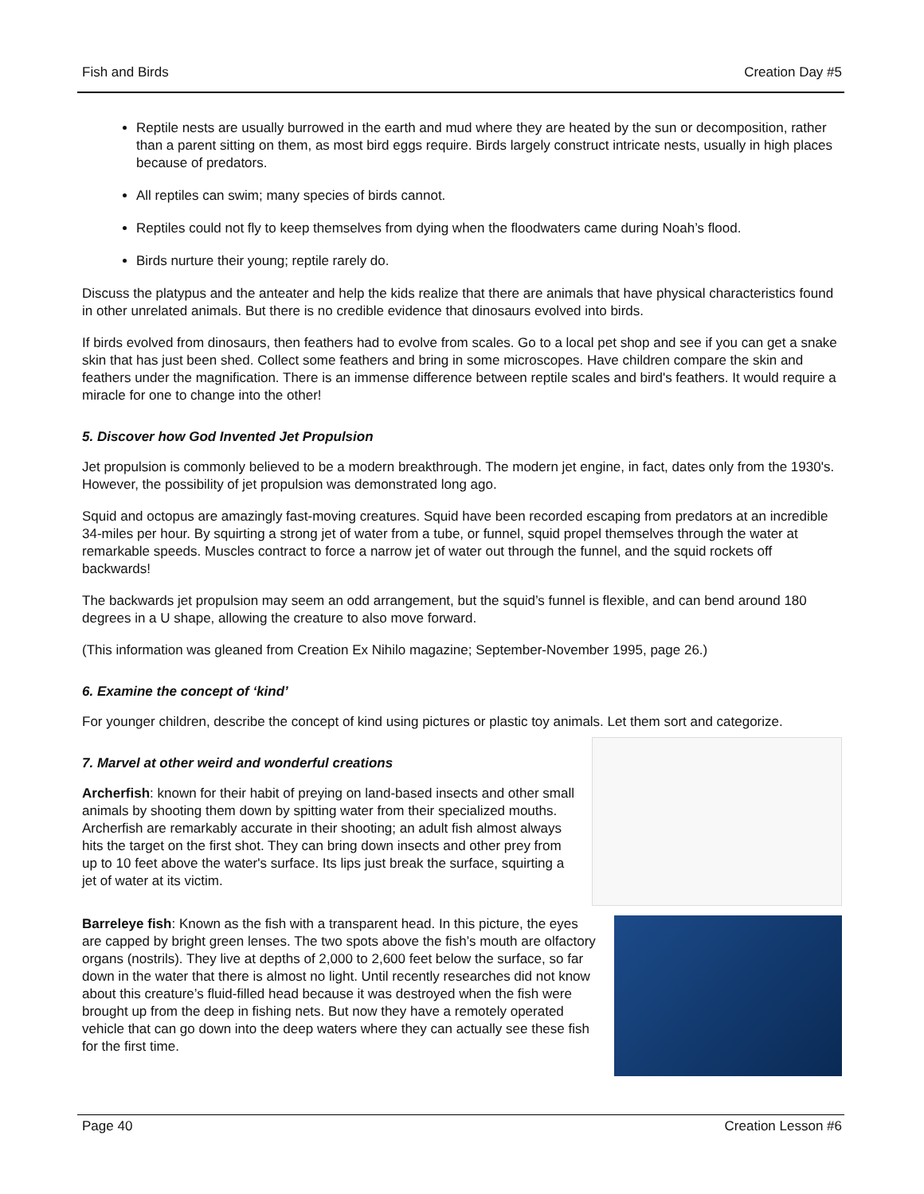Fish and Birds Creation Day #5
Reptile nests are usually burrowed in the earth and mud where they are heated by the sun or decomposition, rather than a parent sitting on them, as most bird eggs require. Birds largely construct intricate nests, usually in high places because of predators.
All reptiles can swim; many species of birds cannot.
Reptiles could not fly to keep themselves from dying when the floodwaters came during Noah’s flood.
Birds nurture their young; reptile rarely do.
Discuss the platypus and the anteater and help the kids realize that there are animals that have physical characteristics found in other unrelated animals. But there is no credible evidence that dinosaurs evolved into birds.
If birds evolved from dinosaurs, then feathers had to evolve from scales. Go to a local pet shop and see if you can get a snake skin that has just been shed. Collect some feathers and bring in some microscopes. Have children compare the skin and feathers under the magnification. There is an immense difference between reptile scales and bird's feathers. It would require a miracle for one to change into the other!
5. Discover how God Invented Jet Propulsion
Jet propulsion is commonly believed to be a modern breakthrough. The modern jet engine, in fact, dates only from the 1930's. However, the possibility of jet propulsion was demonstrated long ago.
Squid and octopus are amazingly fast-moving creatures. Squid have been recorded escaping from predators at an incredible 34-miles per hour. By squirting a strong jet of water from a tube, or funnel, squid propel themselves through the water at remarkable speeds. Muscles contract to force a narrow jet of water out through the funnel, and the squid rockets off backwards!
The backwards jet propulsion may seem an odd arrangement, but the squid’s funnel is flexible, and can bend around 180 degrees in a U shape, allowing the creature to also move forward.
(This information was gleaned from Creation Ex Nihilo magazine; September-November 1995, page 26.)
6. Examine the concept of ‘kind’
For younger children, describe the concept of kind using pictures or plastic toy animals. Let them sort and categorize.
7. Marvel at other weird and wonderful creations
Archerfish: known for their habit of preying on land-based insects and other small animals by shooting them down by spitting water from their specialized mouths. Archerfish are remarkably accurate in their shooting; an adult fish almost always hits the target on the first shot. They can bring down insects and other prey from up to 10 feet above the water's surface. Its lips just break the surface, squirting a jet of water at its victim.
Barreleye fish: Known as the fish with a transparent head. In this picture, the eyes are capped by bright green lenses. The two spots above the fish’s mouth are olfactory organs (nostrils). They live at depths of 2,000 to 2,600 feet below the surface, so far down in the water that there is almost no light. Until recently researches did not know about this creature’s fluid-filled head because it was destroyed when the fish were brought up from the deep in fishing nets. But now they have a remotely operated vehicle that can go down into the deep waters where they can actually see these fish for the first time.
Page 40 Creation Lesson #6